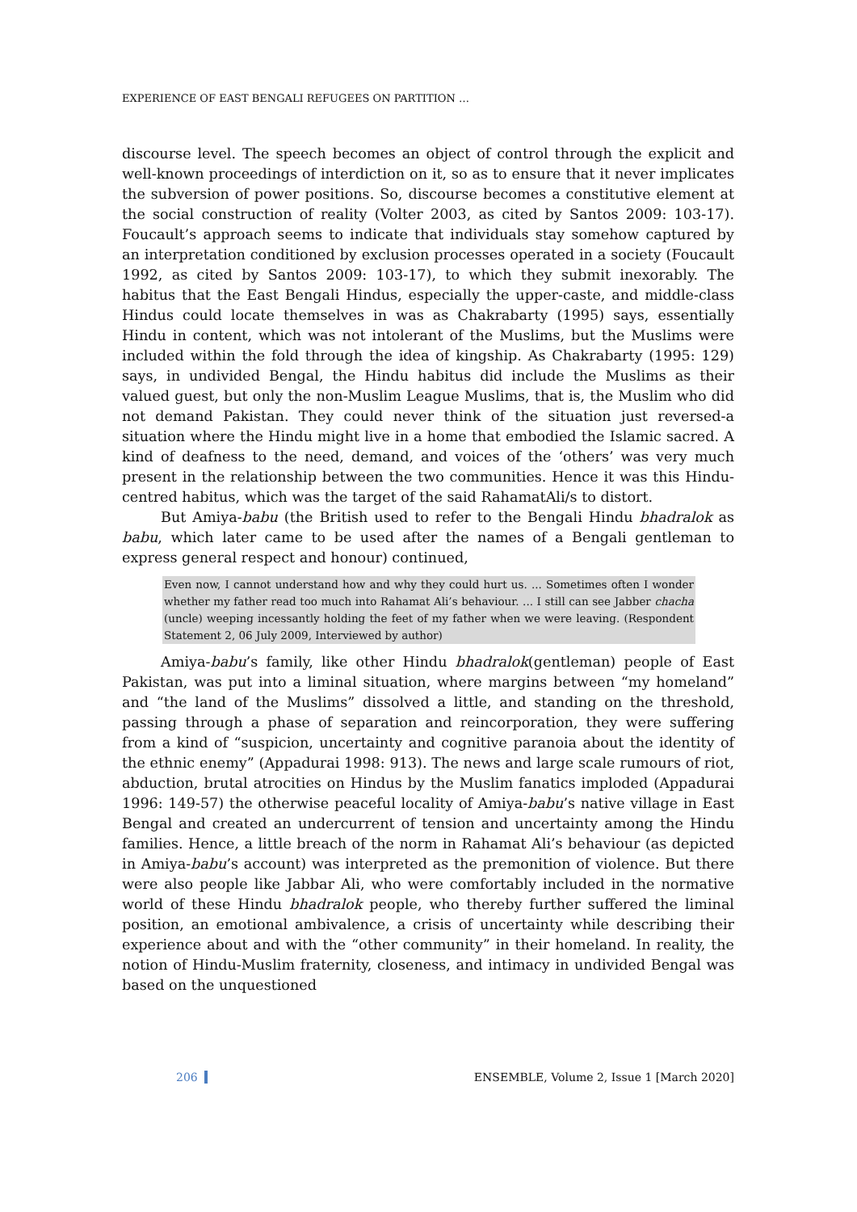EXPERIENCE OF EAST BENGALI REFUGEES ON PARTITION …
discourse level. The speech becomes an object of control through the explicit and well-known proceedings of interdiction on it, so as to ensure that it never implicates the subversion of power positions. So, discourse becomes a constitutive element at the social construction of reality (Volter 2003, as cited by Santos 2009: 103-17). Foucault’s approach seems to indicate that individuals stay somehow captured by an interpretation conditioned by exclusion processes operated in a society (Foucault 1992, as cited by Santos 2009: 103-17), to which they submit inexorably. The habitus that the East Bengali Hindus, especially the upper-caste, and middle-class Hindus could locate themselves in was as Chakrabarty (1995) says, essentially Hindu in content, which was not intolerant of the Muslims, but the Muslims were included within the fold through the idea of kingship. As Chakrabarty (1995: 129) says, in undivided Bengal, the Hindu habitus did include the Muslims as their valued guest, but only the non-Muslim League Muslims, that is, the Muslim who did not demand Pakistan. They could never think of the situation just reversed-a situation where the Hindu might live in a home that embodied the Islamic sacred. A kind of deafness to the need, demand, and voices of the ‘others’ was very much present in the relationship between the two communities. Hence it was this Hindu-centred habitus, which was the target of the said RahamatAli/s to distort.
But Amiya-babu (the British used to refer to the Bengali Hindu bhadralok as babu, which later came to be used after the names of a Bengali gentleman to express general respect and honour) continued,
Even now, I cannot understand how and why they could hurt us. ... Sometimes often I wonder whether my father read too much into Rahamat Ali’s behaviour. ... I still can see Jabber chacha (uncle) weeping incessantly holding the feet of my father when we were leaving. (Respondent Statement 2, 06 July 2009, Interviewed by author)
Amiya-babu’s family, like other Hindu bhadralok(gentleman) people of East Pakistan, was put into a liminal situation, where margins between “my homeland” and “the land of the Muslims” dissolved a little, and standing on the threshold, passing through a phase of separation and reincorporation, they were suffering from a kind of “suspicion, uncertainty and cognitive paranoia about the identity of the ethnic enemy” (Appadurai 1998: 913). The news and large scale rumours of riot, abduction, brutal atrocities on Hindus by the Muslim fanatics imploded (Appadurai 1996: 149-57) the otherwise peaceful locality of Amiya-babu’s native village in East Bengal and created an undercurrent of tension and uncertainty among the Hindu families. Hence, a little breach of the norm in Rahamat Ali’s behaviour (as depicted in Amiya-babu’s account) was interpreted as the premonition of violence. But there were also people like Jabbar Ali, who were comfortably included in the normative world of these Hindu bhadralok people, who thereby further suffered the liminal position, an emotional ambivalence, a crisis of uncertainty while describing their experience about and with the “other community” in their homeland. In reality, the notion of Hindu-Muslim fraternity, closeness, and intimacy in undivided Bengal was based on the unquestioned
206 ENSEMBLE, Volume 2, Issue 1 [March 2020]